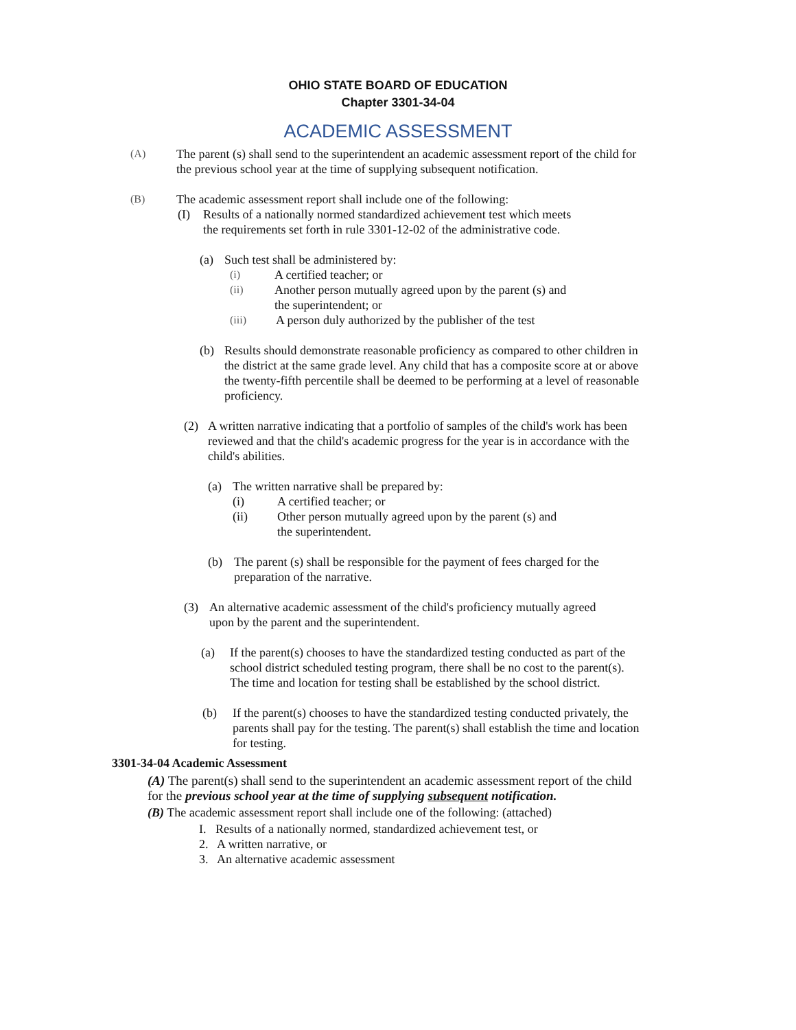OHIO STATE BOARD OF EDUCATION
Chapter 3301-34-04
ACADEMIC ASSESSMENT
(A) The parent (s) shall send to the superintendent an academic assessment report of the child for the previous school year at the time of supplying subsequent notification.
(B) The academic assessment report shall include one of the following:
(I) Results of a nationally normed standardized achievement test which meets the requirements set forth in rule 3301-12-02 of the administrative code.
(a) Such test shall be administered by:
(i) A certified teacher; or
(ii) Another person mutually agreed upon by the parent (s) and the superintendent; or
(iii) A person duly authorized by the publisher of the test
(b) Results should demonstrate reasonable proficiency as compared to other children in the district at the same grade level. Any child that has a composite score at or above the twenty-fifth percentile shall be deemed to be performing at a level of reasonable proficiency.
(2) A written narrative indicating that a portfolio of samples of the child's work has been reviewed and that the child's academic progress for the year is in accordance with the child's abilities.
(a) The written narrative shall be prepared by:
(i) A certified teacher; or
(ii) Other person mutually agreed upon by the parent (s) and the superintendent.
(b) The parent (s) shall be responsible for the payment of fees charged for the preparation of the narrative.
(3) An alternative academic assessment of the child's proficiency mutually agreed upon by the parent and the superintendent.
(a) If the parent(s) chooses to have the standardized testing conducted as part of the school district scheduled testing program, there shall be no cost to the parent(s).
The time and location for testing shall be established by the school district.
(b) If the parent(s) chooses to have the standardized testing conducted privately, the parents shall pay for the testing. The parent(s) shall establish the time and location for testing.
3301-34-04 Academic Assessment
(A) The parent(s) shall send to the superintendent an academic assessment report of the child for the previous school year at the time of supplying subsequent notification.
(B) The academic assessment report shall include one of the following: (attached)
I. Results of a nationally normed, standardized achievement test, or
2. A written narrative, or
3. An alternative academic assessment